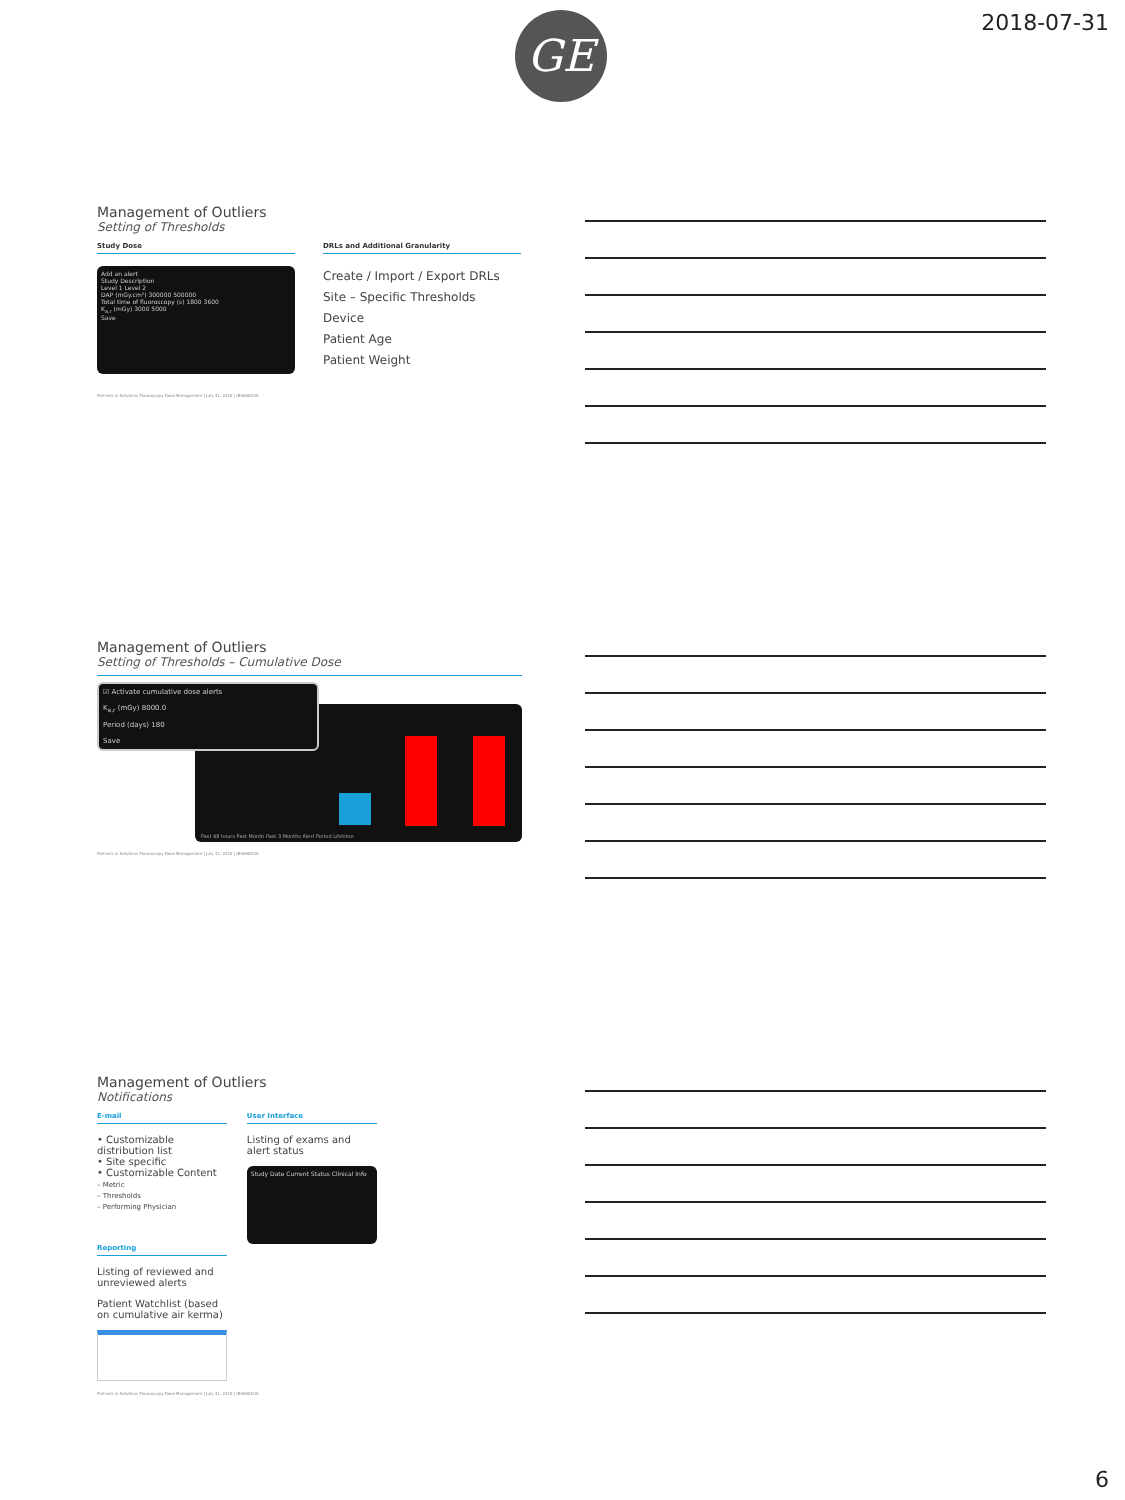2018-07-31 GE
Management of Outliers
Setting of Thresholds
Study Dose
Add an alert
Study Description
Level 1 Level 2
DAP (mGy.cm²) 300000 500000
Total time of fluoroscopy (s) 1800 3600
K<sub>a,r</sub> (mGy) 3000 5000
Save
DRLs and Additional Granularity
Create / Import / Export DRLs
Site – Specific Thresholds
Device
Patient Age
Patient Weight
Partners in Solutions Fluoroscopy Dose Management | July 31, 2018 | JB06662US
Management of Outliers
Setting of Thresholds – Cumulative Dose
☑ Activate cumulative dose alerts
K<sub>a,r</sub> (mGy) 8000.0
Period (days) 180
Save
Past 48 hours Past Month Past 3 Months Alert Period Lifetime
Partners in Solutions Fluoroscopy Dose Management | July 31, 2018 | JB06662US
Management of Outliers
Notifications
E-mail
• Customizable distribution list
• Site specific
• Customizable Content
– Metric
– Thresholds
– Performing Physician
User Interface
Listing of exams and alert status
Study Date Current Status Clinical Info
Reporting
Listing of reviewed and unreviewed alerts
Patient Watchlist (based on cumulative air kerma)
Partners in Solutions Fluoroscopy Dose Management | July 31, 2018 | JB06662US
6